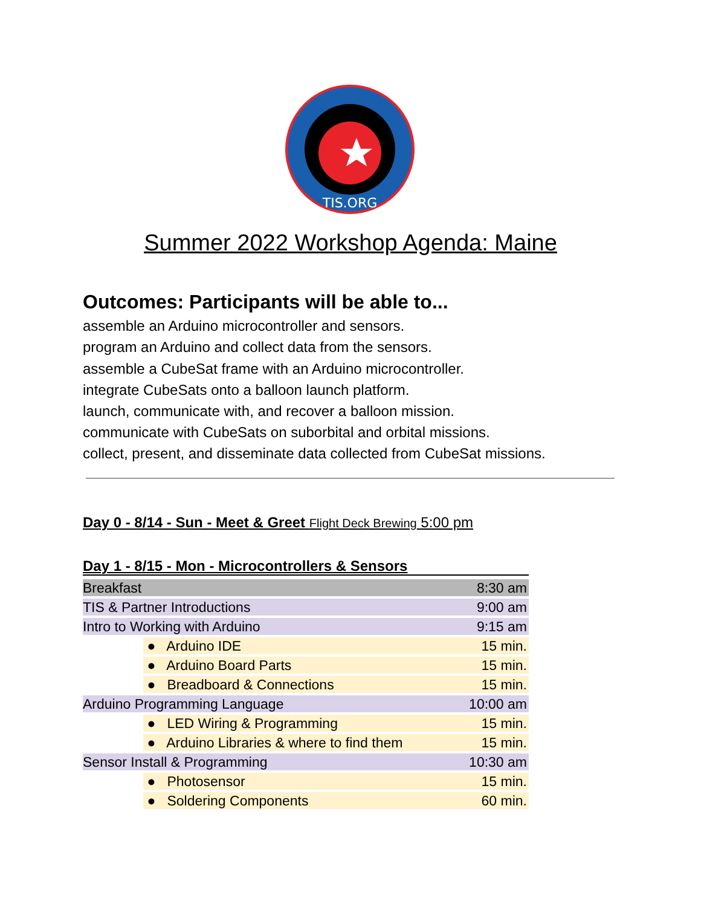TIS.ORG
Summer 2022 Workshop Agenda: Maine
Outcomes: Participants will be able to...
assemble an Arduino microcontroller and sensors.
program an Arduino and collect data from the sensors.
assemble a CubeSat frame with an Arduino microcontroller.
integrate CubeSats onto a balloon launch platform.
launch, communicate with, and recover a balloon mission.
communicate with CubeSats on suborbital and orbital missions.
collect, present, and disseminate data collected from CubeSat missions.
Day 0 - 8/14 - Sun - Meet & Greet Flight Deck Brewing 5:00 pm
Day 1 - 8/15 - Mon - Microcontrollers & Sensors
| Breakfast | | 8:30 am |
| TIS & Partner Introductions | | 9:00 am |
| Intro to Working with Arduino | | 9:15 am |
| | ● Arduino IDE | 15 min. |
| | ● Arduino Board Parts | 15 min. |
| | ● Breadboard & Connections | 15 min. |
| Arduino Programming Language | | 10:00 am |
| | ● LED Wiring & Programming | 15 min. |
| | ● Arduino Libraries & where to find them | 15 min. |
| Sensor Install & Programming | | 10:30 am |
| | ● Photosensor | 15 min. |
| | ● Soldering Components | 60 min. |